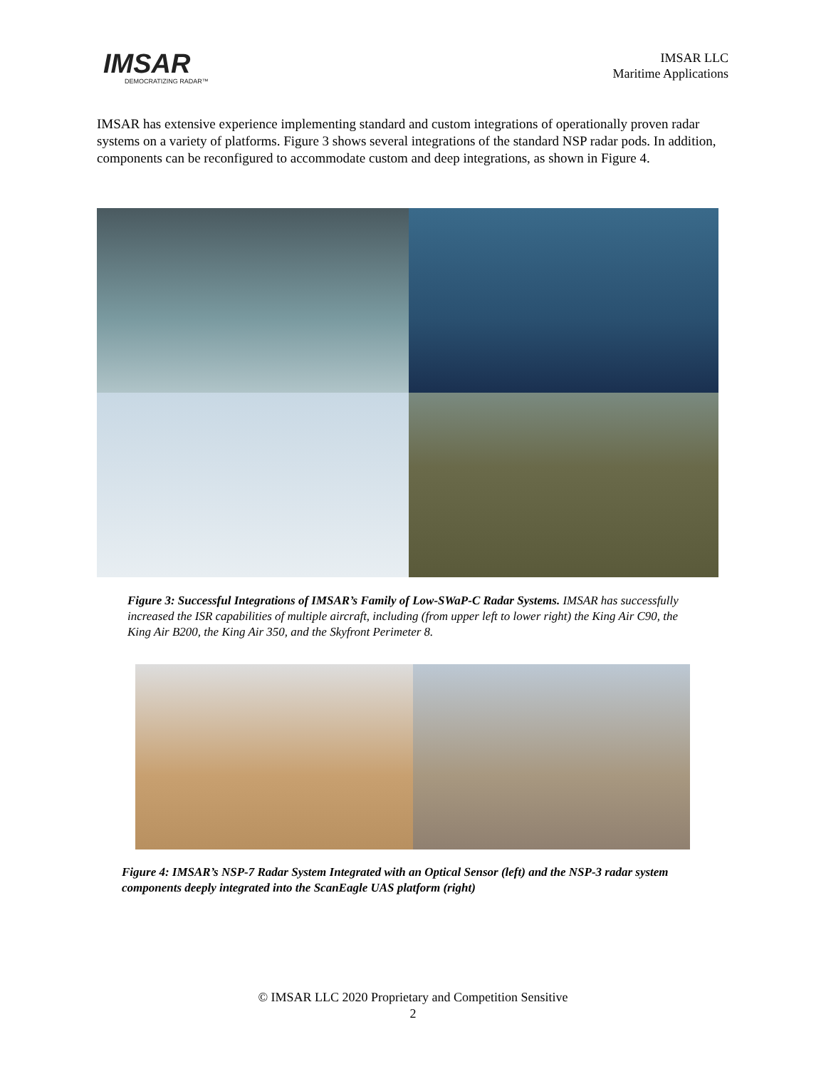IMSAR
DEMOCRATIZING RADAR™
IMSAR LLC
Maritime Applications
IMSAR has extensive experience implementing standard and custom integrations of operationally proven radar systems on a variety of platforms. Figure 3 shows several integrations of the standard NSP radar pods. In addition, components can be reconfigured to accommodate custom and deep integrations, as shown in Figure 4.
Figure 3: Successful Integrations of IMSAR’s Family of Low-SWaP-C Radar Systems. IMSAR has successfully increased the ISR capabilities of multiple aircraft, including (from upper left to lower right) the King Air C90, the King Air B200, the King Air 350, and the Skyfront Perimeter 8.
Figure 4: IMSAR’s NSP-7 Radar System Integrated with an Optical Sensor (left) and the NSP-3 radar system components deeply integrated into the ScanEagle UAS platform (right)
© IMSAR LLC 2020 Proprietary and Competition Sensitive
2